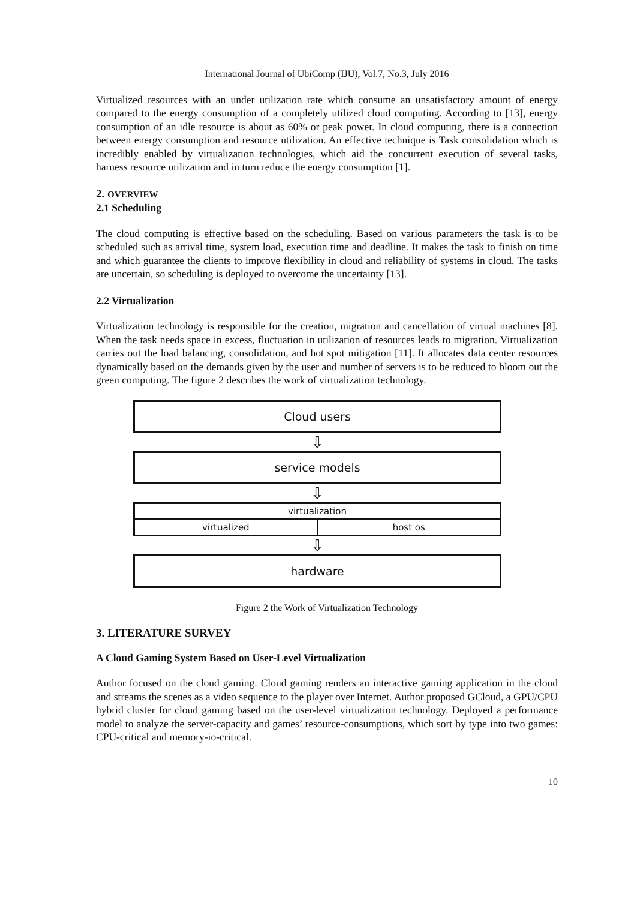International Journal of UbiComp (IJU), Vol.7, No.3, July 2016
Virtualized resources with an under utilization rate which consume an unsatisfactory amount of energy compared to the energy consumption of a completely utilized cloud computing. According to [13], energy consumption of an idle resource is about as 60% or peak power. In cloud computing, there is a connection between energy consumption and resource utilization. An effective technique is Task consolidation which is incredibly enabled by virtualization technologies, which aid the concurrent execution of several tasks, harness resource utilization and in turn reduce the energy consumption [1].
2. OVERVIEW
2.1 Scheduling
The cloud computing is effective based on the scheduling. Based on various parameters the task is to be scheduled such as arrival time, system load, execution time and deadline. It makes the task to finish on time and which guarantee the clients to improve flexibility in cloud and reliability of systems in cloud. The tasks are uncertain, so scheduling is deployed to overcome the uncertainty [13].
2.2 Virtualization
Virtualization technology is responsible for the creation, migration and cancellation of virtual machines [8]. When the task needs space in excess, fluctuation in utilization of resources leads to migration. Virtualization carries out the load balancing, consolidation, and hot spot mitigation [11]. It allocates data center resources dynamically based on the demands given by the user and number of servers is to be reduced to bloom out the green computing. The figure 2 describes the work of virtualization technology.
Cloud users
⇩
service models
⇩
virtualization
virtualized host os
⇩
hardware
Figure 2 the Work of Virtualization Technology
3. LITERATURE SURVEY
A Cloud Gaming System Based on User-Level Virtualization
Author focused on the cloud gaming. Cloud gaming renders an interactive gaming application in the cloud and streams the scenes as a video sequence to the player over Internet. Author proposed GCloud, a GPU/CPU hybrid cluster for cloud gaming based on the user-level virtualization technology. Deployed a performance model to analyze the server-capacity and games’ resource-consumptions, which sort by type into two games: CPU-critical and memory-io-critical.
10